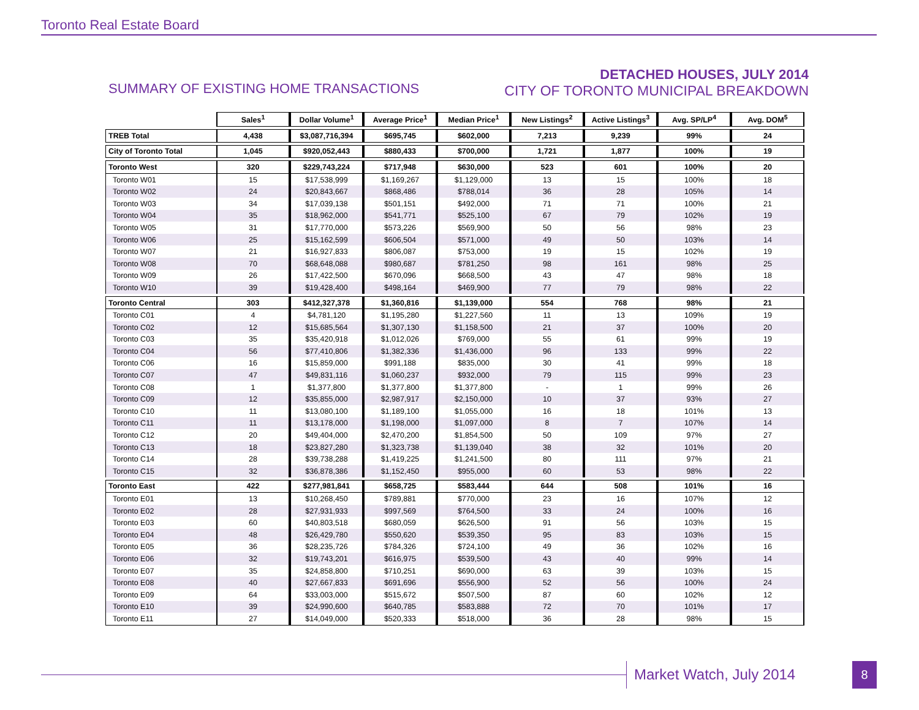Toronto Real Estate Board
SUMMARY OF EXISTING HOME TRANSACTIONS
DETACHED HOUSES, JULY 2014
CITY OF TORONTO MUNICIPAL BREAKDOWN
| | Sales<sup>1</sup> | Dollar Volume<sup>1</sup> | Average Price<sup>1</sup> | Median Price<sup>1</sup> | New Listings<sup>2</sup> | Active Listings<sup>3</sup> | Avg. SP/LP<sup>4</sup> | Avg. DOM<sup>5</sup> |
| --- | --- | --- | --- | --- | --- | --- | --- | --- |
| TREB Total | 4,438 | $3,087,716,394 | $695,745 | $602,000 | 7,213 | 9,239 | 99% | 24 |
| City of Toronto Total | 1,045 | $920,052,443 | $880,433 | $700,000 | 1,721 | 1,877 | 100% | 19 |
| Toronto West | 320 | $229,743,224 | $717,948 | $630,000 | 523 | 601 | 100% | 20 |
| Toronto W01 | 15 | $17,538,999 | $1,169,267 | $1,129,000 | 13 | 15 | 100% | 18 |
| Toronto W02 | 24 | $20,843,667 | $868,486 | $788,014 | 36 | 28 | 105% | 14 |
| Toronto W03 | 34 | $17,039,138 | $501,151 | $492,000 | 71 | 71 | 100% | 21 |
| Toronto W04 | 35 | $18,962,000 | $541,771 | $525,100 | 67 | 79 | 102% | 19 |
| Toronto W05 | 31 | $17,770,000 | $573,226 | $569,900 | 50 | 56 | 98% | 23 |
| Toronto W06 | 25 | $15,162,599 | $606,504 | $571,000 | 49 | 50 | 103% | 14 |
| Toronto W07 | 21 | $16,927,833 | $806,087 | $753,000 | 19 | 15 | 102% | 19 |
| Toronto W08 | 70 | $68,648,088 | $980,687 | $781,250 | 98 | 161 | 98% | 25 |
| Toronto W09 | 26 | $17,422,500 | $670,096 | $668,500 | 43 | 47 | 98% | 18 |
| Toronto W10 | 39 | $19,428,400 | $498,164 | $469,900 | 77 | 79 | 98% | 22 |
| Toronto Central | 303 | $412,327,378 | $1,360,816 | $1,139,000 | 554 | 768 | 98% | 21 |
| Toronto C01 | 4 | $4,781,120 | $1,195,280 | $1,227,560 | 11 | 13 | 109% | 19 |
| Toronto C02 | 12 | $15,685,564 | $1,307,130 | $1,158,500 | 21 | 37 | 100% | 20 |
| Toronto C03 | 35 | $35,420,918 | $1,012,026 | $769,000 | 55 | 61 | 99% | 19 |
| Toronto C04 | 56 | $77,410,806 | $1,382,336 | $1,436,000 | 96 | 133 | 99% | 22 |
| Toronto C06 | 16 | $15,859,000 | $991,188 | $835,000 | 30 | 41 | 99% | 18 |
| Toronto C07 | 47 | $49,831,116 | $1,060,237 | $932,000 | 79 | 115 | 99% | 23 |
| Toronto C08 | 1 | $1,377,800 | $1,377,800 | $1,377,800 | - | 1 | 99% | 26 |
| Toronto C09 | 12 | $35,855,000 | $2,987,917 | $2,150,000 | 10 | 37 | 93% | 27 |
| Toronto C10 | 11 | $13,080,100 | $1,189,100 | $1,055,000 | 16 | 18 | 101% | 13 |
| Toronto C11 | 11 | $13,178,000 | $1,198,000 | $1,097,000 | 8 | 7 | 107% | 14 |
| Toronto C12 | 20 | $49,404,000 | $2,470,200 | $1,854,500 | 50 | 109 | 97% | 27 |
| Toronto C13 | 18 | $23,827,280 | $1,323,738 | $1,139,040 | 38 | 32 | 101% | 20 |
| Toronto C14 | 28 | $39,738,288 | $1,419,225 | $1,241,500 | 80 | 111 | 97% | 21 |
| Toronto C15 | 32 | $36,878,386 | $1,152,450 | $955,000 | 60 | 53 | 98% | 22 |
| Toronto East | 422 | $277,981,841 | $658,725 | $583,444 | 644 | 508 | 101% | 16 |
| Toronto E01 | 13 | $10,268,450 | $789,881 | $770,000 | 23 | 16 | 107% | 12 |
| Toronto E02 | 28 | $27,931,933 | $997,569 | $764,500 | 33 | 24 | 100% | 16 |
| Toronto E03 | 60 | $40,803,518 | $680,059 | $626,500 | 91 | 56 | 103% | 15 |
| Toronto E04 | 48 | $26,429,780 | $550,620 | $539,350 | 95 | 83 | 103% | 15 |
| Toronto E05 | 36 | $28,235,726 | $784,326 | $724,100 | 49 | 36 | 102% | 16 |
| Toronto E06 | 32 | $19,743,201 | $616,975 | $539,500 | 43 | 40 | 99% | 14 |
| Toronto E07 | 35 | $24,858,800 | $710,251 | $690,000 | 63 | 39 | 103% | 15 |
| Toronto E08 | 40 | $27,667,833 | $691,696 | $556,900 | 52 | 56 | 100% | 24 |
| Toronto E09 | 64 | $33,003,000 | $515,672 | $507,500 | 87 | 60 | 102% | 12 |
| Toronto E10 | 39 | $24,990,600 | $640,785 | $583,888 | 72 | 70 | 101% | 17 |
| Toronto E11 | 27 | $14,049,000 | $520,333 | $518,000 | 36 | 28 | 98% | 15 |
Market Watch, July 2014 8